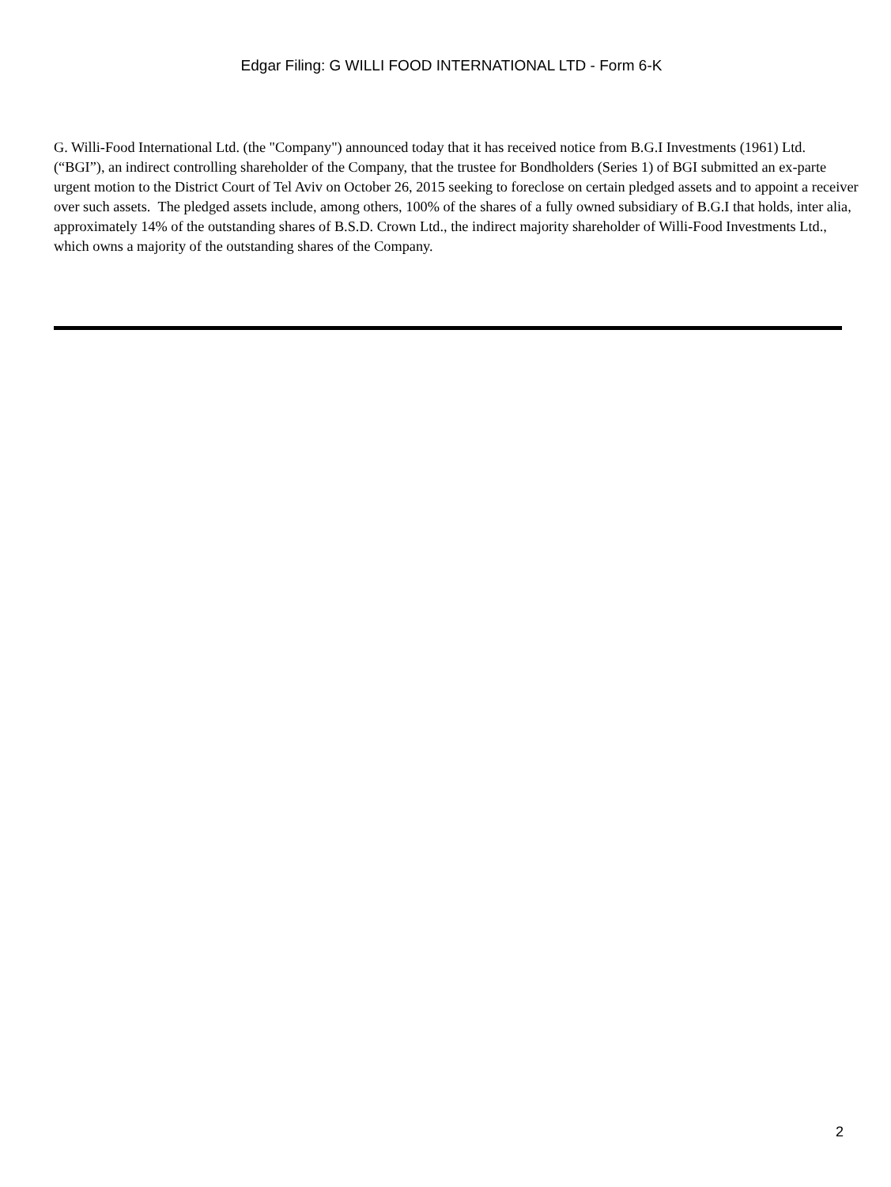Edgar Filing: G WILLI FOOD INTERNATIONAL LTD - Form 6-K
G. Willi-Food International Ltd. (the "Company") announced today that it has received notice from B.G.I Investments (1961) Ltd. (“BGI”), an indirect controlling shareholder of the Company, that the trustee for Bondholders (Series 1) of BGI submitted an ex-parte urgent motion to the District Court of Tel Aviv on October 26, 2015 seeking to foreclose on certain pledged assets and to appoint a receiver over such assets. The pledged assets include, among others, 100% of the shares of a fully owned subsidiary of B.G.I that holds, inter alia, approximately 14% of the outstanding shares of B.S.D. Crown Ltd., the indirect majority shareholder of Willi-Food Investments Ltd., which owns a majority of the outstanding shares of the Company.
2